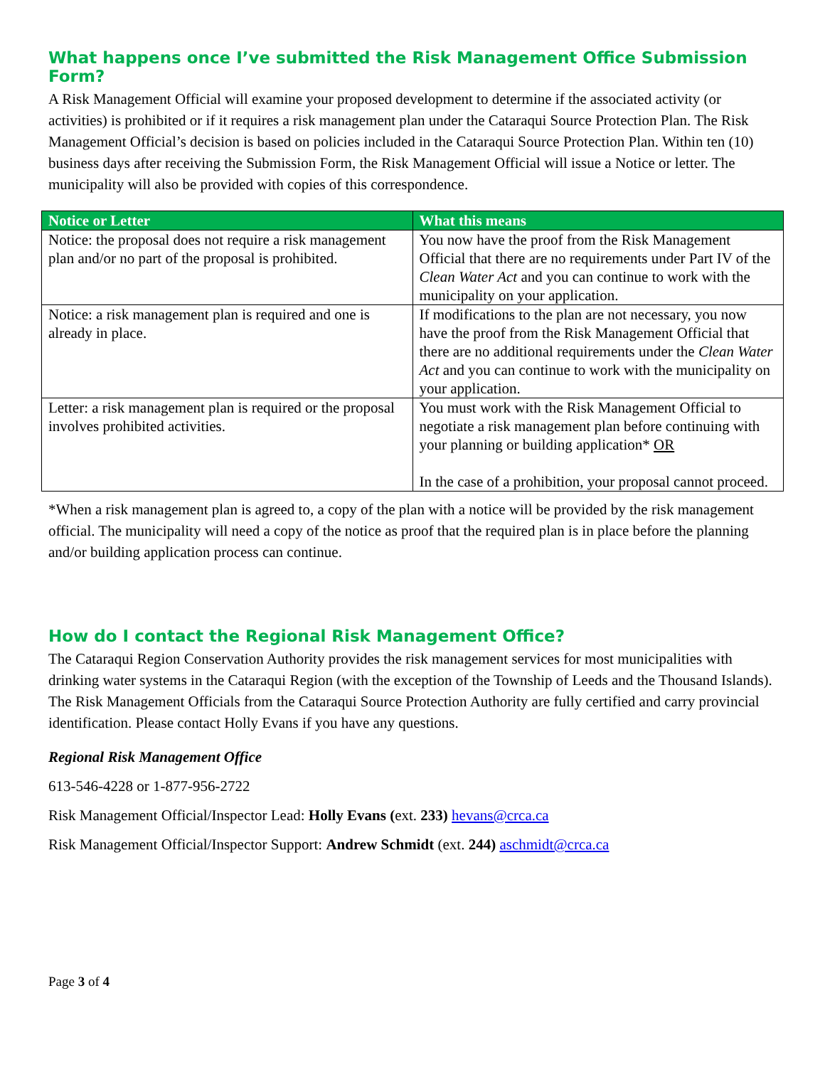What happens once I’ve submitted the Risk Management Office Submission Form?
A Risk Management Official will examine your proposed development to determine if the associated activity (or activities) is prohibited or if it requires a risk management plan under the Cataraqui Source Protection Plan. The Risk Management Official’s decision is based on policies included in the Cataraqui Source Protection Plan. Within ten (10) business days after receiving the Submission Form, the Risk Management Official will issue a Notice or letter. The municipality will also be provided with copies of this correspondence.
| Notice or Letter | What this means |
| --- | --- |
| Notice: the proposal does not require a risk management plan and/or no part of the proposal is prohibited. | You now have the proof from the Risk Management Official that there are no requirements under Part IV of the Clean Water Act and you can continue to work with the municipality on your application. |
| Notice: a risk management plan is required and one is already in place. | If modifications to the plan are not necessary, you now have the proof from the Risk Management Official that there are no additional requirements under the Clean Water Act and you can continue to work with the municipality on your application. |
| Letter: a risk management plan is required or the proposal involves prohibited activities. | You must work with the Risk Management Official to negotiate a risk management plan before continuing with your planning or building application* OR In the case of a prohibition, your proposal cannot proceed. |
*When a risk management plan is agreed to, a copy of the plan with a notice will be provided by the risk management official. The municipality will need a copy of the notice as proof that the required plan is in place before the planning and/or building application process can continue.
How do I contact the Regional Risk Management Office?
The Cataraqui Region Conservation Authority provides the risk management services for most municipalities with drinking water systems in the Cataraqui Region (with the exception of the Township of Leeds and the Thousand Islands). The Risk Management Officials from the Cataraqui Source Protection Authority are fully certified and carry provincial identification. Please contact Holly Evans if you have any questions.
Regional Risk Management Office
613-546-4228 or 1-877-956-2722
Risk Management Official/Inspector Lead: Holly Evans (ext. 233) hevans@crca.ca
Risk Management Official/Inspector Support: Andrew Schmidt (ext. 244) aschmidt@crca.ca
Page 3 of 4